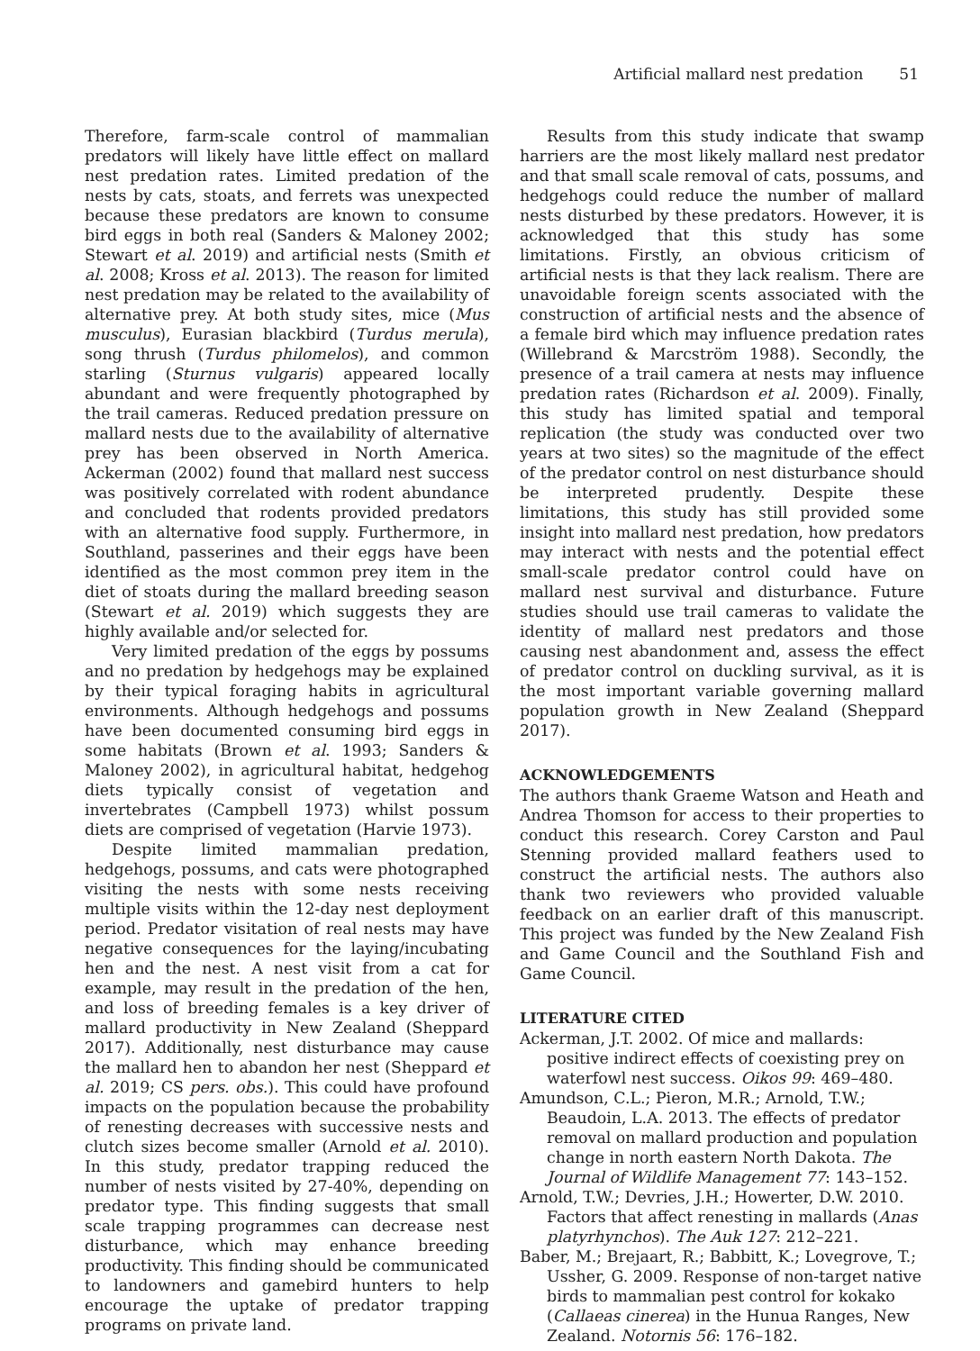Artificial mallard nest predation 51
Therefore, farm-scale control of mammalian predators will likely have little effect on mallard nest predation rates. Limited predation of the nests by cats, stoats, and ferrets was unexpected because these predators are known to consume bird eggs in both real (Sanders & Maloney 2002; Stewart et al. 2019) and artificial nests (Smith et al. 2008; Kross et al. 2013). The reason for limited nest predation may be related to the availability of alternative prey. At both study sites, mice (Mus musculus), Eurasian blackbird (Turdus merula), song thrush (Turdus philomelos), and common starling (Sturnus vulgaris) appeared locally abundant and were frequently photographed by the trail cameras. Reduced predation pressure on mallard nests due to the availability of alternative prey has been observed in North America. Ackerman (2002) found that mallard nest success was positively correlated with rodent abundance and concluded that rodents provided predators with an alternative food supply. Furthermore, in Southland, passerines and their eggs have been identified as the most common prey item in the diet of stoats during the mallard breeding season (Stewart et al. 2019) which suggests they are highly available and/or selected for.
Very limited predation of the eggs by possums and no predation by hedgehogs may be explained by their typical foraging habits in agricultural environments. Although hedgehogs and possums have been documented consuming bird eggs in some habitats (Brown et al. 1993; Sanders & Maloney 2002), in agricultural habitat, hedgehog diets typically consist of vegetation and invertebrates (Campbell 1973) whilst possum diets are comprised of vegetation (Harvie 1973).
Despite limited mammalian predation, hedgehogs, possums, and cats were photographed visiting the nests with some nests receiving multiple visits within the 12-day nest deployment period. Predator visitation of real nests may have negative consequences for the laying/incubating hen and the nest. A nest visit from a cat for example, may result in the predation of the hen, and loss of breeding females is a key driver of mallard productivity in New Zealand (Sheppard 2017). Additionally, nest disturbance may cause the mallard hen to abandon her nest (Sheppard et al. 2019; CS pers. obs.). This could have profound impacts on the population because the probability of renesting decreases with successive nests and clutch sizes become smaller (Arnold et al. 2010). In this study, predator trapping reduced the number of nests visited by 27-40%, depending on predator type. This finding suggests that small scale trapping programmes can decrease nest disturbance, which may enhance breeding productivity. This finding should be communicated to landowners and gamebird hunters to help encourage the uptake of predator trapping programs on private land.
Results from this study indicate that swamp harriers are the most likely mallard nest predator and that small scale removal of cats, possums, and hedgehogs could reduce the number of mallard nests disturbed by these predators. However, it is acknowledged that this study has some limitations. Firstly, an obvious criticism of artificial nests is that they lack realism. There are unavoidable foreign scents associated with the construction of artificial nests and the absence of a female bird which may influence predation rates (Willebrand & Marcström 1988). Secondly, the presence of a trail camera at nests may influence predation rates (Richardson et al. 2009). Finally, this study has limited spatial and temporal replication (the study was conducted over two years at two sites) so the magnitude of the effect of the predator control on nest disturbance should be interpreted prudently. Despite these limitations, this study has still provided some insight into mallard nest predation, how predators may interact with nests and the potential effect small-scale predator control could have on mallard nest survival and disturbance. Future studies should use trail cameras to validate the identity of mallard nest predators and those causing nest abandonment and, assess the effect of predator control on duckling survival, as it is the most important variable governing mallard population growth in New Zealand (Sheppard 2017).
ACKNOWLEDGEMENTS
The authors thank Graeme Watson and Heath and Andrea Thomson for access to their properties to conduct this research. Corey Carston and Paul Stenning provided mallard feathers used to construct the artificial nests. The authors also thank two reviewers who provided valuable feedback on an earlier draft of this manuscript. This project was funded by the New Zealand Fish and Game Council and the Southland Fish and Game Council.
LITERATURE CITED
Ackerman, J.T. 2002. Of mice and mallards: positive indirect effects of coexisting prey on waterfowl nest success. Oikos 99: 469–480.
Amundson, C.L.; Pieron, M.R.; Arnold, T.W.; Beaudoin, L.A. 2013. The effects of predator removal on mallard production and population change in north eastern North Dakota. The Journal of Wildlife Management 77: 143–152.
Arnold, T.W.; Devries, J.H.; Howerter, D.W. 2010. Factors that affect renesting in mallards (Anas platyrhynchos). The Auk 127: 212–221.
Baber, M.; Brejaart, R.; Babbitt, K.; Lovegrove, T.; Ussher, G. 2009. Response of non-target native birds to mammalian pest control for kokako (Callaeas cinerea) in the Hunua Ranges, New Zealand. Notornis 56: 176–182.